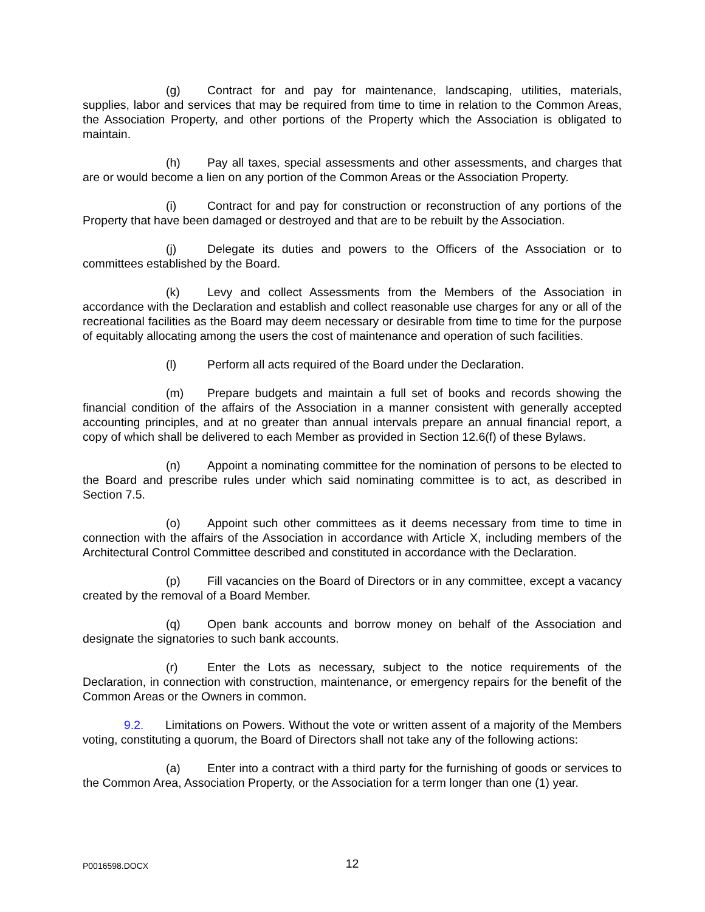(g) Contract for and pay for maintenance, landscaping, utilities, materials, supplies, labor and services that may be required from time to time in relation to the Common Areas, the Association Property, and other portions of the Property which the Association is obligated to maintain.
(h) Pay all taxes, special assessments and other assessments, and charges that are or would become a lien on any portion of the Common Areas or the Association Property.
(i) Contract for and pay for construction or reconstruction of any portions of the Property that have been damaged or destroyed and that are to be rebuilt by the Association.
(j) Delegate its duties and powers to the Officers of the Association or to committees established by the Board.
(k) Levy and collect Assessments from the Members of the Association in accordance with the Declaration and establish and collect reasonable use charges for any or all of the recreational facilities as the Board may deem necessary or desirable from time to time for the purpose of equitably allocating among the users the cost of maintenance and operation of such facilities.
(l) Perform all acts required of the Board under the Declaration.
(m) Prepare budgets and maintain a full set of books and records showing the financial condition of the affairs of the Association in a manner consistent with generally accepted accounting principles, and at no greater than annual intervals prepare an annual financial report, a copy of which shall be delivered to each Member as provided in Section 12.6(f) of these Bylaws.
(n) Appoint a nominating committee for the nomination of persons to be elected to the Board and prescribe rules under which said nominating committee is to act, as described in Section 7.5.
(o) Appoint such other committees as it deems necessary from time to time in connection with the affairs of the Association in accordance with Article X, including members of the Architectural Control Committee described and constituted in accordance with the Declaration.
(p) Fill vacancies on the Board of Directors or in any committee, except a vacancy created by the removal of a Board Member.
(q) Open bank accounts and borrow money on behalf of the Association and designate the signatories to such bank accounts.
(r) Enter the Lots as necessary, subject to the notice requirements of the Declaration, in connection with construction, maintenance, or emergency repairs for the benefit of the Common Areas or the Owners in common.
9.2. Limitations on Powers. Without the vote or written assent of a majority of the Members voting, constituting a quorum, the Board of Directors shall not take any of the following actions:
(a) Enter into a contract with a third party for the furnishing of goods or services to the Common Area, Association Property, or the Association for a term longer than one (1) year.
P0016598.DOCX 12